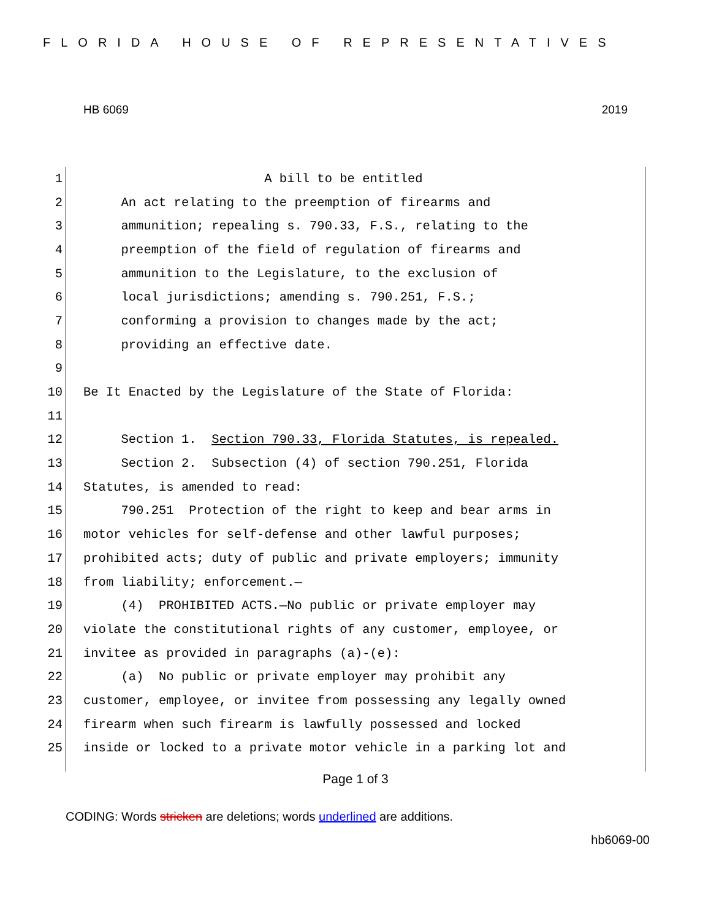FLORIDA HOUSE OF REPRESENTATIVES
HB 6069 2019
1 A bill to be entitled
2 An act relating to the preemption of firearms and
3 ammunition; repealing s. 790.33, F.S., relating to the
4 preemption of the field of regulation of firearms and
5 ammunition to the Legislature, to the exclusion of
6 local jurisdictions; amending s. 790.251, F.S.;
7 conforming a provision to changes made by the act;
8 providing an effective date.
9
10 Be It Enacted by the Legislature of the State of Florida:
11
12 Section 1. Section 790.33, Florida Statutes, is repealed.
13 Section 2. Subsection (4) of section 790.251, Florida
14 Statutes, is amended to read:
15 790.251 Protection of the right to keep and bear arms in
16 motor vehicles for self-defense and other lawful purposes;
17 prohibited acts; duty of public and private employers; immunity
18 from liability; enforcement.—
19 (4) PROHIBITED ACTS.—No public or private employer may
20 violate the constitutional rights of any customer, employee, or
21 invitee as provided in paragraphs (a)-(e):
22 (a) No public or private employer may prohibit any
23 customer, employee, or invitee from possessing any legally owned
24 firearm when such firearm is lawfully possessed and locked
25 inside or locked to a private motor vehicle in a parking lot and
Page 1 of 3
CODING: Words stricken are deletions; words underlined are additions.
hb6069-00